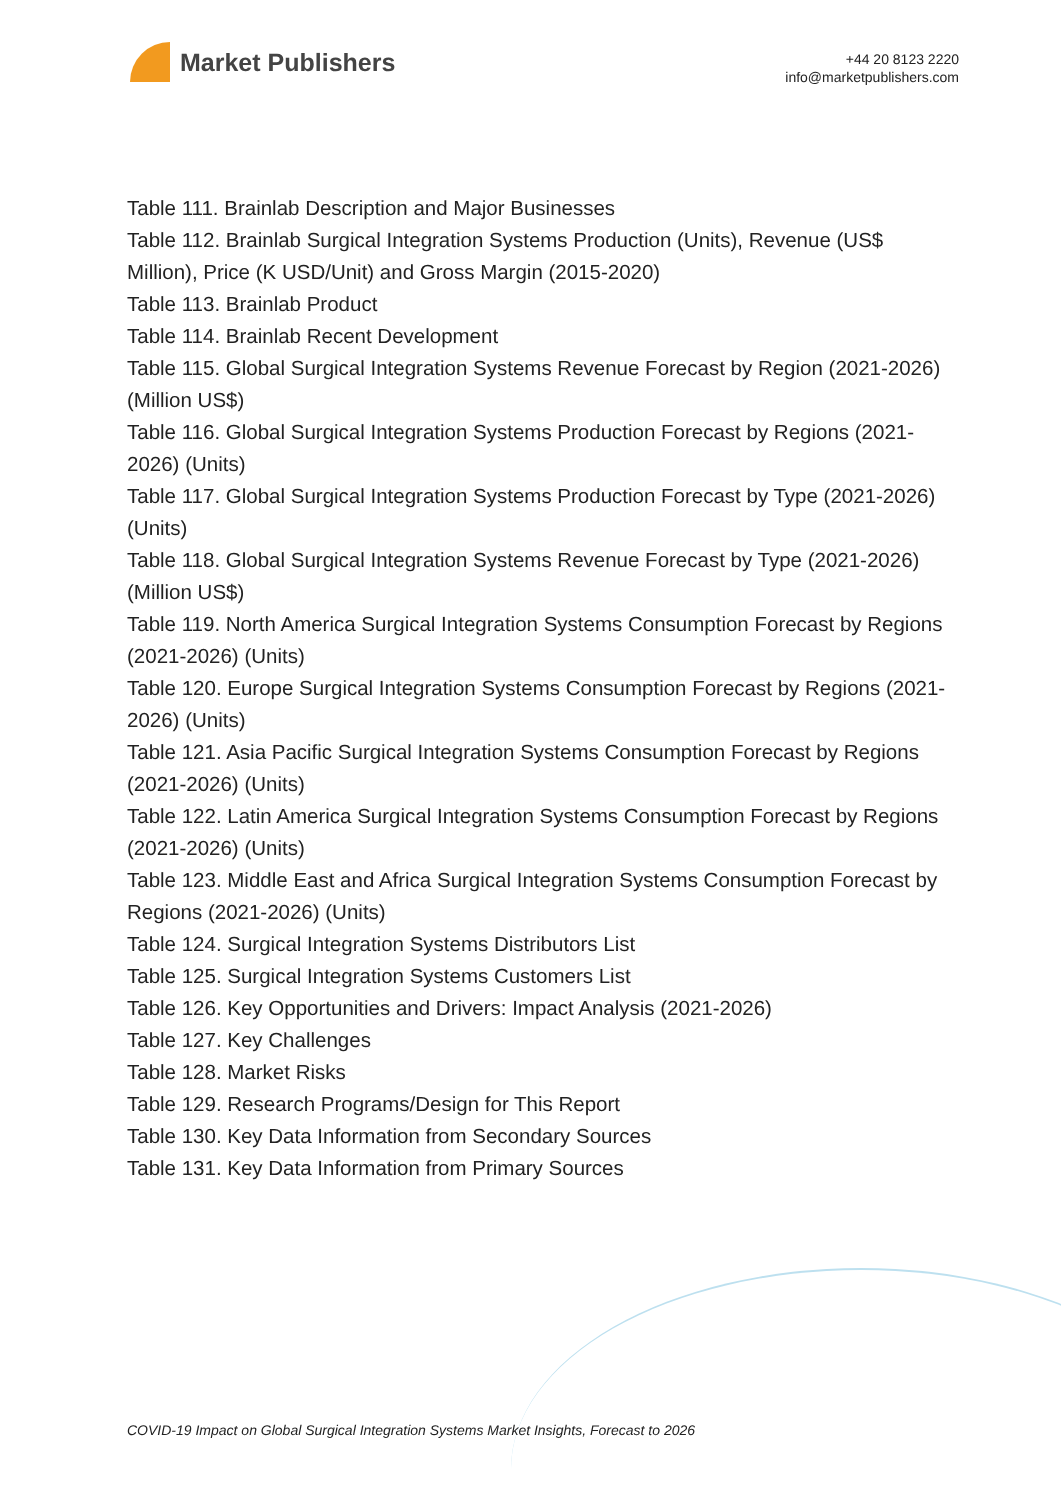Market Publishers
+44 20 8123 2220
info@marketpublishers.com
Table 111. Brainlab Description and Major Businesses
Table 112. Brainlab Surgical Integration Systems Production (Units), Revenue (US$ Million), Price (K USD/Unit) and Gross Margin (2015-2020)
Table 113. Brainlab Product
Table 114. Brainlab Recent Development
Table 115. Global Surgical Integration Systems Revenue Forecast by Region (2021-2026) (Million US$)
Table 116. Global Surgical Integration Systems Production Forecast by Regions (2021-2026) (Units)
Table 117. Global Surgical Integration Systems Production Forecast by Type (2021-2026) (Units)
Table 118. Global Surgical Integration Systems Revenue Forecast by Type (2021-2026) (Million US$)
Table 119. North America Surgical Integration Systems Consumption Forecast by Regions (2021-2026) (Units)
Table 120. Europe Surgical Integration Systems Consumption Forecast by Regions (2021-2026) (Units)
Table 121. Asia Pacific Surgical Integration Systems Consumption Forecast by Regions (2021-2026) (Units)
Table 122. Latin America Surgical Integration Systems Consumption Forecast by Regions (2021-2026) (Units)
Table 123. Middle East and Africa Surgical Integration Systems Consumption Forecast by Regions (2021-2026) (Units)
Table 124. Surgical Integration Systems Distributors List
Table 125. Surgical Integration Systems Customers List
Table 126. Key Opportunities and Drivers: Impact Analysis (2021-2026)
Table 127. Key Challenges
Table 128. Market Risks
Table 129. Research Programs/Design for This Report
Table 130. Key Data Information from Secondary Sources
Table 131. Key Data Information from Primary Sources
COVID-19 Impact on Global Surgical Integration Systems Market Insights, Forecast to 2026